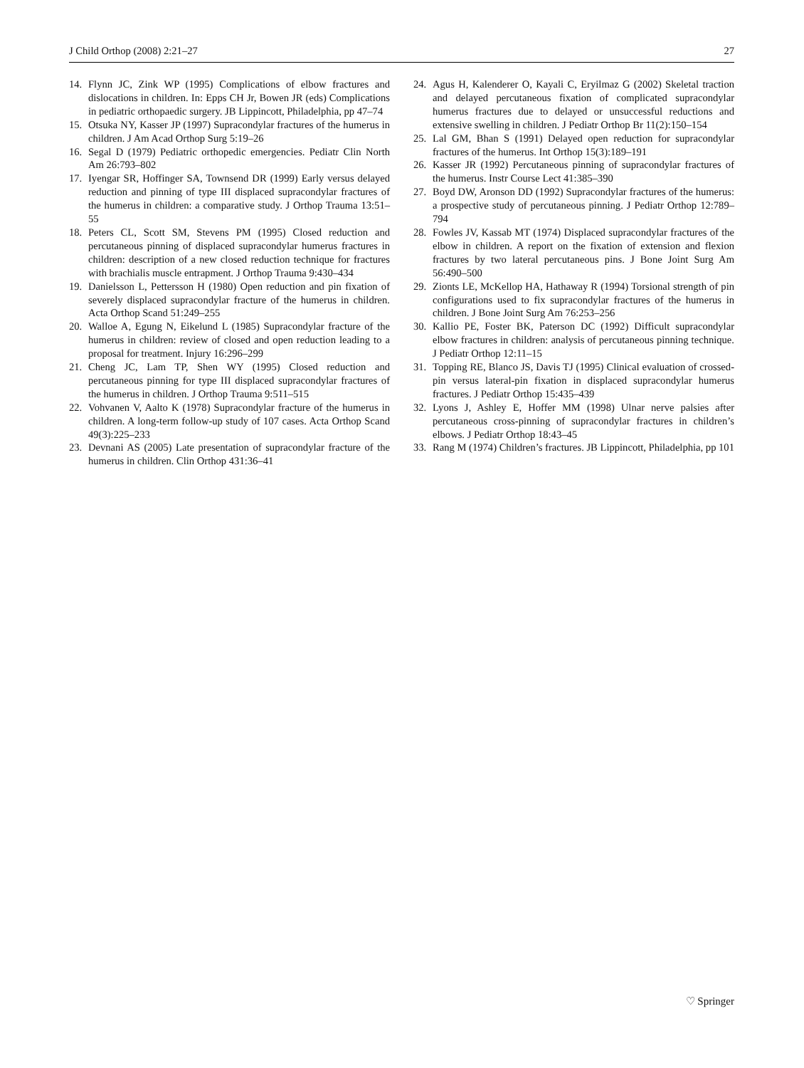J Child Orthop (2008) 2:21–27 27
14. Flynn JC, Zink WP (1995) Complications of elbow fractures and dislocations in children. In: Epps CH Jr, Bowen JR (eds) Complications in pediatric orthopaedic surgery. JB Lippincott, Philadelphia, pp 47–74
15. Otsuka NY, Kasser JP (1997) Supracondylar fractures of the humerus in children. J Am Acad Orthop Surg 5:19–26
16. Segal D (1979) Pediatric orthopedic emergencies. Pediatr Clin North Am 26:793–802
17. Iyengar SR, Hoffinger SA, Townsend DR (1999) Early versus delayed reduction and pinning of type III displaced supracondylar fractures of the humerus in children: a comparative study. J Orthop Trauma 13:51–55
18. Peters CL, Scott SM, Stevens PM (1995) Closed reduction and percutaneous pinning of displaced supracondylar humerus fractures in children: description of a new closed reduction technique for fractures with brachialis muscle entrapment. J Orthop Trauma 9:430–434
19. Danielsson L, Pettersson H (1980) Open reduction and pin fixation of severely displaced supracondylar fracture of the humerus in children. Acta Orthop Scand 51:249–255
20. Walloe A, Egung N, Eikelund L (1985) Supracondylar fracture of the humerus in children: review of closed and open reduction leading to a proposal for treatment. Injury 16:296–299
21. Cheng JC, Lam TP, Shen WY (1995) Closed reduction and percutaneous pinning for type III displaced supracondylar fractures of the humerus in children. J Orthop Trauma 9:511–515
22. Vohvanen V, Aalto K (1978) Supracondylar fracture of the humerus in children. A long-term follow-up study of 107 cases. Acta Orthop Scand 49(3):225–233
23. Devnani AS (2005) Late presentation of supracondylar fracture of the humerus in children. Clin Orthop 431:36–41
24. Agus H, Kalenderer O, Kayali C, Eryilmaz G (2002) Skeletal traction and delayed percutaneous fixation of complicated supracondylar humerus fractures due to delayed or unsuccessful reductions and extensive swelling in children. J Pediatr Orthop Br 11(2):150–154
25. Lal GM, Bhan S (1991) Delayed open reduction for supracondylar fractures of the humerus. Int Orthop 15(3):189–191
26. Kasser JR (1992) Percutaneous pinning of supracondylar fractures of the humerus. Instr Course Lect 41:385–390
27. Boyd DW, Aronson DD (1992) Supracondylar fractures of the humerus: a prospective study of percutaneous pinning. J Pediatr Orthop 12:789–794
28. Fowles JV, Kassab MT (1974) Displaced supracondylar fractures of the elbow in children. A report on the fixation of extension and flexion fractures by two lateral percutaneous pins. J Bone Joint Surg Am 56:490–500
29. Zionts LE, McKellop HA, Hathaway R (1994) Torsional strength of pin configurations used to fix supracondylar fractures of the humerus in children. J Bone Joint Surg Am 76:253–256
30. Kallio PE, Foster BK, Paterson DC (1992) Difficult supracondylar elbow fractures in children: analysis of percutaneous pinning technique. J Pediatr Orthop 12:11–15
31. Topping RE, Blanco JS, Davis TJ (1995) Clinical evaluation of crossed-pin versus lateral-pin fixation in displaced supracondylar humerus fractures. J Pediatr Orthop 15:435–439
32. Lyons J, Ashley E, Hoffer MM (1998) Ulnar nerve palsies after percutaneous cross-pinning of supracondylar fractures in children’s elbows. J Pediatr Orthop 18:43–45
33. Rang M (1974) Children’s fractures. JB Lippincott, Philadelphia, pp 101
♡ Springer